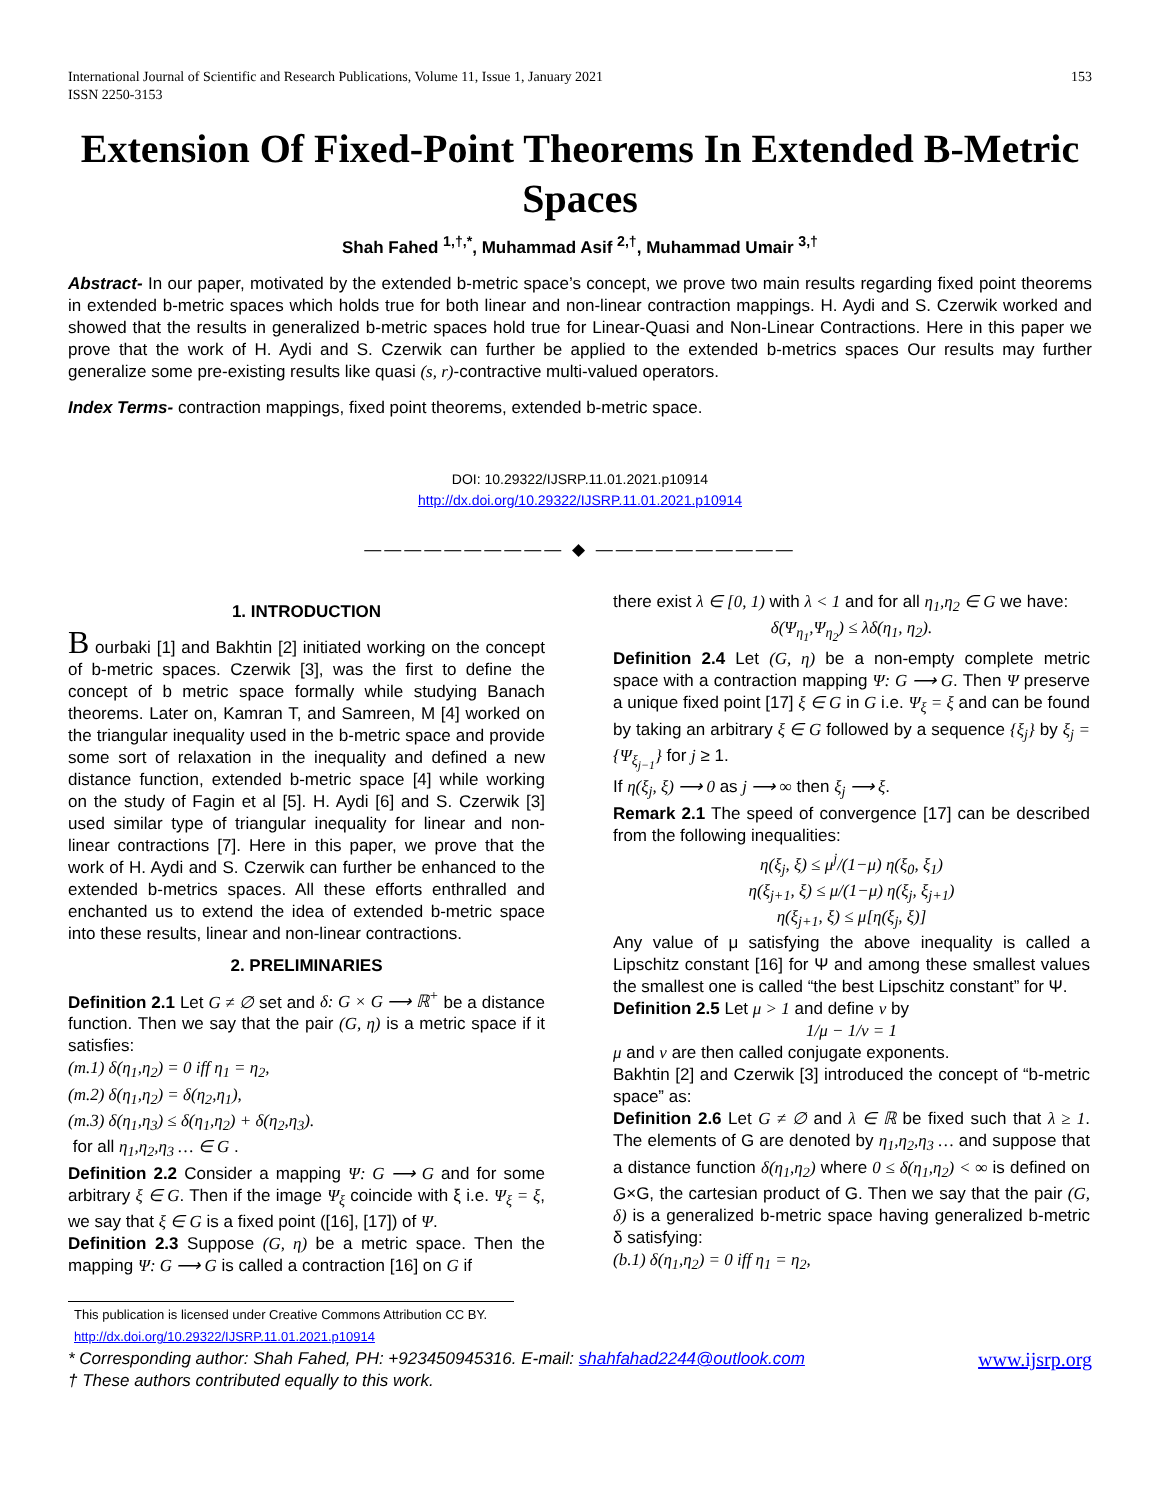International Journal of Scientific and Research Publications, Volume 11, Issue 1, January 2021
ISSN 2250-3153
153
Extension Of Fixed-Point Theorems In Extended B-Metric Spaces
Shah Fahed <sup>1,†,*</sup>, Muhammad Asif <sup>2,†</sup>, Muhammad Umair <sup>3,†</sup>
Abstract- In our paper, motivated by the extended b-metric space’s concept, we prove two main results regarding fixed point theorems in extended b-metric spaces which holds true for both linear and non-linear contraction mappings. H. Aydi and S. Czerwik worked and showed that the results in generalized b-metric spaces hold true for Linear-Quasi and Non-Linear Contractions. Here in this paper we prove that the work of H. Aydi and S. Czerwik can further be applied to the extended b-metrics spaces Our results may further generalize some pre-existing results like quasi (s, r)-contractive multi-valued operators.
Index Terms- contraction mappings, fixed point theorems, extended b-metric space.
DOI: 10.29322/IJSRP.11.01.2021.p10914
http://dx.doi.org/10.29322/IJSRP.11.01.2021.p10914
—————————— ◆ ——————————
1. INTRODUCTION
B ourbaki [1] and Bakhtin [2] initiated working on the concept of b-metric spaces. Czerwik [3], was the first to define the concept of b metric space formally while studying Banach theorems. Later on, Kamran T, and Samreen, M [4] worked on the triangular inequality used in the b-metric space and provide some sort of relaxation in the inequality and defined a new distance function, extended b-metric space [4] while working on the study of Fagin et al [5]. H. Aydi [6] and S. Czerwik [3] used similar type of triangular inequality for linear and non-linear contractions [7]. Here in this paper, we prove that the work of H. Aydi and S. Czerwik can further be enhanced to the extended b-metrics spaces. All these efforts enthralled and enchanted us to extend the idea of extended b-metric space into these results, linear and non-linear contractions.
2. PRELIMINARIES
Definition 2.1 Let G ≠ ∅ set and δ: G × G ⟶ ℝ<sup>+</sup> be a distance function. Then we say that the pair (G, η) is a metric space if it satisfies:
(m.1) δ(η<sub>1</sub>,η<sub>2</sub>) = 0 iff η<sub>1</sub> = η<sub>2</sub>,
(m.2) δ(η<sub>1</sub>,η<sub>2</sub>) = δ(η<sub>2</sub>,η<sub>1</sub>),
(m.3) δ(η<sub>1</sub>,η<sub>3</sub>) ≤ δ(η<sub>1</sub>,η<sub>2</sub>) + δ(η<sub>2</sub>,η<sub>3</sub>).
for all η<sub>1</sub>,η<sub>2</sub>,η<sub>3</sub> … ∈ G .
Definition 2.2 Consider a mapping Ψ: G ⟶ G and for some arbitrary ξ ∈ G. Then if the image Ψ<sub>ξ</sub> coincide with ξ i.e. Ψ<sub>ξ</sub> = ξ, we say that ξ ∈ G is a fixed point ([16], [17]) of Ψ.
Definition 2.3 Suppose (G, η) be a metric space. Then the mapping Ψ: G ⟶ G is called a contraction [16] on G if
there exist λ ∈ [0, 1) with λ < 1 and for all η<sub>1</sub>,η<sub>2</sub> ∈ G we have:
δ(Ψ<sub>η<sub>1</sub></sub>,Ψ<sub>η<sub>2</sub></sub>) ≤ λδ(η<sub>1</sub>, η<sub>2</sub>).
Definition 2.4 Let (G, η) be a non-empty complete metric space with a contraction mapping Ψ: G ⟶ G. Then Ψ preserve a unique fixed point [17] ξ ∈ G in G i.e. Ψ<sub>ξ</sub> = ξ and can be found by taking an arbitrary ξ ∈ G followed by a sequence {ξ<sub>j</sub>} by ξ<sub>j</sub> = {Ψ<sub>ξ<sub>j−1</sub></sub>} for j ≥ 1.
If η(ξ<sub>j</sub>, ξ) ⟶ 0 as j ⟶ ∞ then ξ<sub>j</sub> ⟶ ξ.
Remark 2.1 The speed of convergence [17] can be described from the following inequalities:
η(ξ<sub>j</sub>, ξ) ≤ μ<sup>j</sup>/(1−μ) η(ξ<sub>0</sub>, ξ<sub>1</sub>)
η(ξ<sub>j+1</sub>, ξ) ≤ μ/(1−μ) η(ξ<sub>j</sub>, ξ<sub>j+1</sub>)
η(ξ<sub>j+1</sub>, ξ) ≤ μ[η(ξ<sub>j</sub>, ξ)]
Any value of μ satisfying the above inequality is called a Lipschitz constant [16] for Ψ and among these smallest values the smallest one is called “the best Lipschitz constant” for Ψ.
Definition 2.5 Let μ > 1 and define ν by
1/μ − 1/ν = 1
μ and ν are then called conjugate exponents.
Bakhtin [2] and Czerwik [3] introduced the concept of “b-metric space” as:
Definition 2.6 Let G ≠ ∅ and λ ∈ ℝ be fixed such that λ ≥ 1. The elements of G are denoted by η<sub>1</sub>,η<sub>2</sub>,η<sub>3</sub> … and suppose that a distance function δ(η<sub>1</sub>,η<sub>2</sub>) where 0 ≤ δ(η<sub>1</sub>,η<sub>2</sub>) < ∞ is defined on G×G, the cartesian product of G. Then we say that the pair (G, δ) is a generalized b-metric space having generalized b-metric δ satisfying:
(b.1) δ(η<sub>1</sub>,η<sub>2</sub>) = 0 iff η<sub>1</sub> = η<sub>2</sub>,
This publication is licensed under Creative Commons Attribution CC BY.
http://dx.doi.org/10.29322/IJSRP.11.01.2021.p10914
* Corresponding author: Shah Fahed, PH: +923450945316. E-mail: shahfahad2244@outlook.com
† These authors contributed equally to this work.
www.ijsrp.org